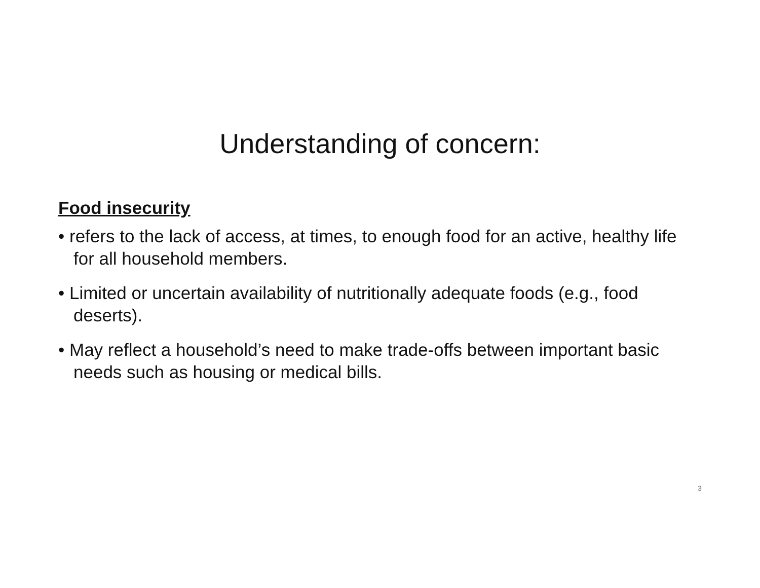Understanding of concern:
Food insecurity
• refers to the lack of access, at times, to enough food for an active, healthy life for all household members.
• Limited or uncertain availability of nutritionally adequate foods (e.g., food deserts).
• May reflect a household’s need to make trade-offs between important basic needs such as housing or medical bills.
3